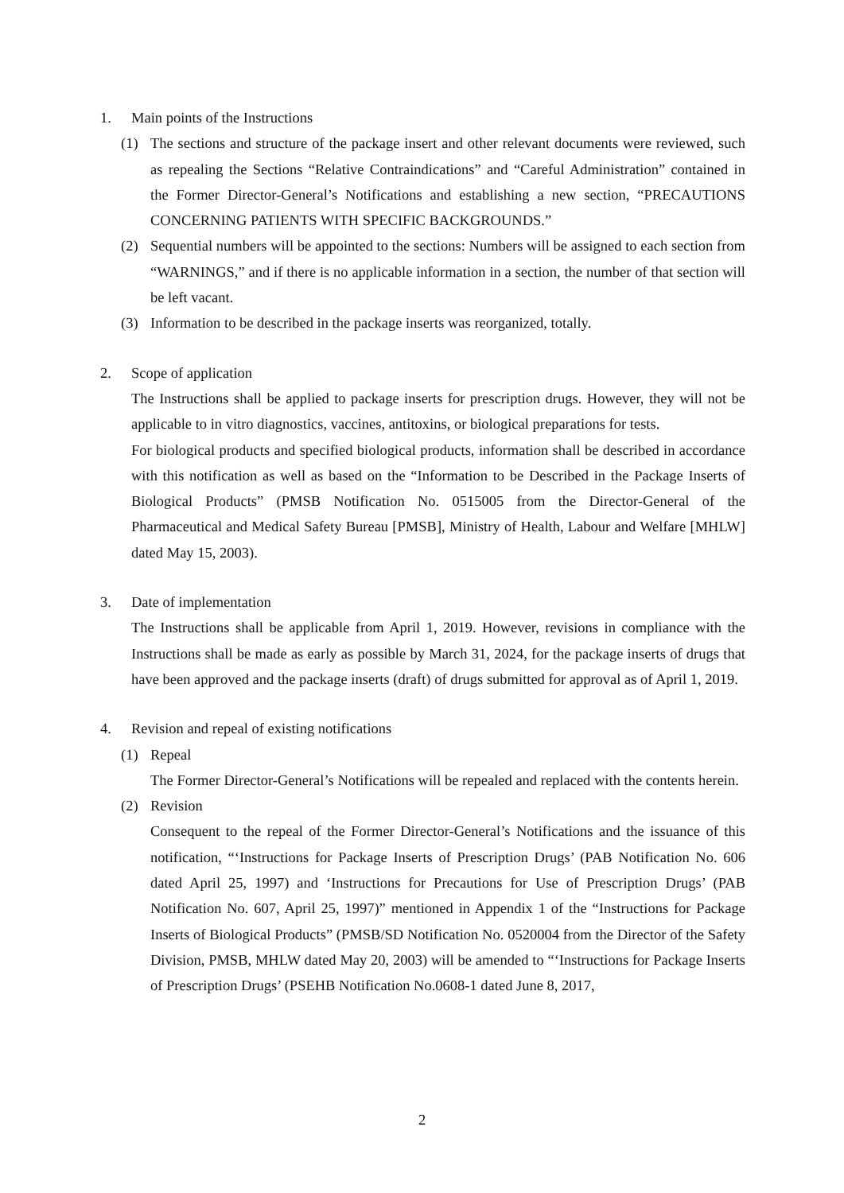1. Main points of the Instructions
(1) The sections and structure of the package insert and other relevant documents were reviewed, such as repealing the Sections “Relative Contraindications” and “Careful Administration” contained in the Former Director-General’s Notifications and establishing a new section, “PRECAUTIONS CONCERNING PATIENTS WITH SPECIFIC BACKGROUNDS.”
(2) Sequential numbers will be appointed to the sections: Numbers will be assigned to each section from “WARNINGS,” and if there is no applicable information in a section, the number of that section will be left vacant.
(3) Information to be described in the package inserts was reorganized, totally.
2. Scope of application
The Instructions shall be applied to package inserts for prescription drugs. However, they will not be applicable to in vitro diagnostics, vaccines, antitoxins, or biological preparations for tests.
For biological products and specified biological products, information shall be described in accordance with this notification as well as based on the “Information to be Described in the Package Inserts of Biological Products” (PMSB Notification No. 0515005 from the Director-General of the Pharmaceutical and Medical Safety Bureau [PMSB], Ministry of Health, Labour and Welfare [MHLW] dated May 15, 2003).
3. Date of implementation
The Instructions shall be applicable from April 1, 2019. However, revisions in compliance with the Instructions shall be made as early as possible by March 31, 2024, for the package inserts of drugs that have been approved and the package inserts (draft) of drugs submitted for approval as of April 1, 2019.
4. Revision and repeal of existing notifications
(1) Repeal
The Former Director-General’s Notifications will be repealed and replaced with the contents herein.
(2) Revision
Consequent to the repeal of the Former Director-General’s Notifications and the issuance of this notification, “‘Instructions for Package Inserts of Prescription Drugs’ (PAB Notification No. 606 dated April 25, 1997) and ‘Instructions for Precautions for Use of Prescription Drugs’ (PAB Notification No. 607, April 25, 1997)” mentioned in Appendix 1 of the “Instructions for Package Inserts of Biological Products” (PMSB/SD Notification No. 0520004 from the Director of the Safety Division, PMSB, MHLW dated May 20, 2003) will be amended to “‘Instructions for Package Inserts of Prescription Drugs’ (PSEHB Notification No.0608-1 dated June 8, 2017,
2